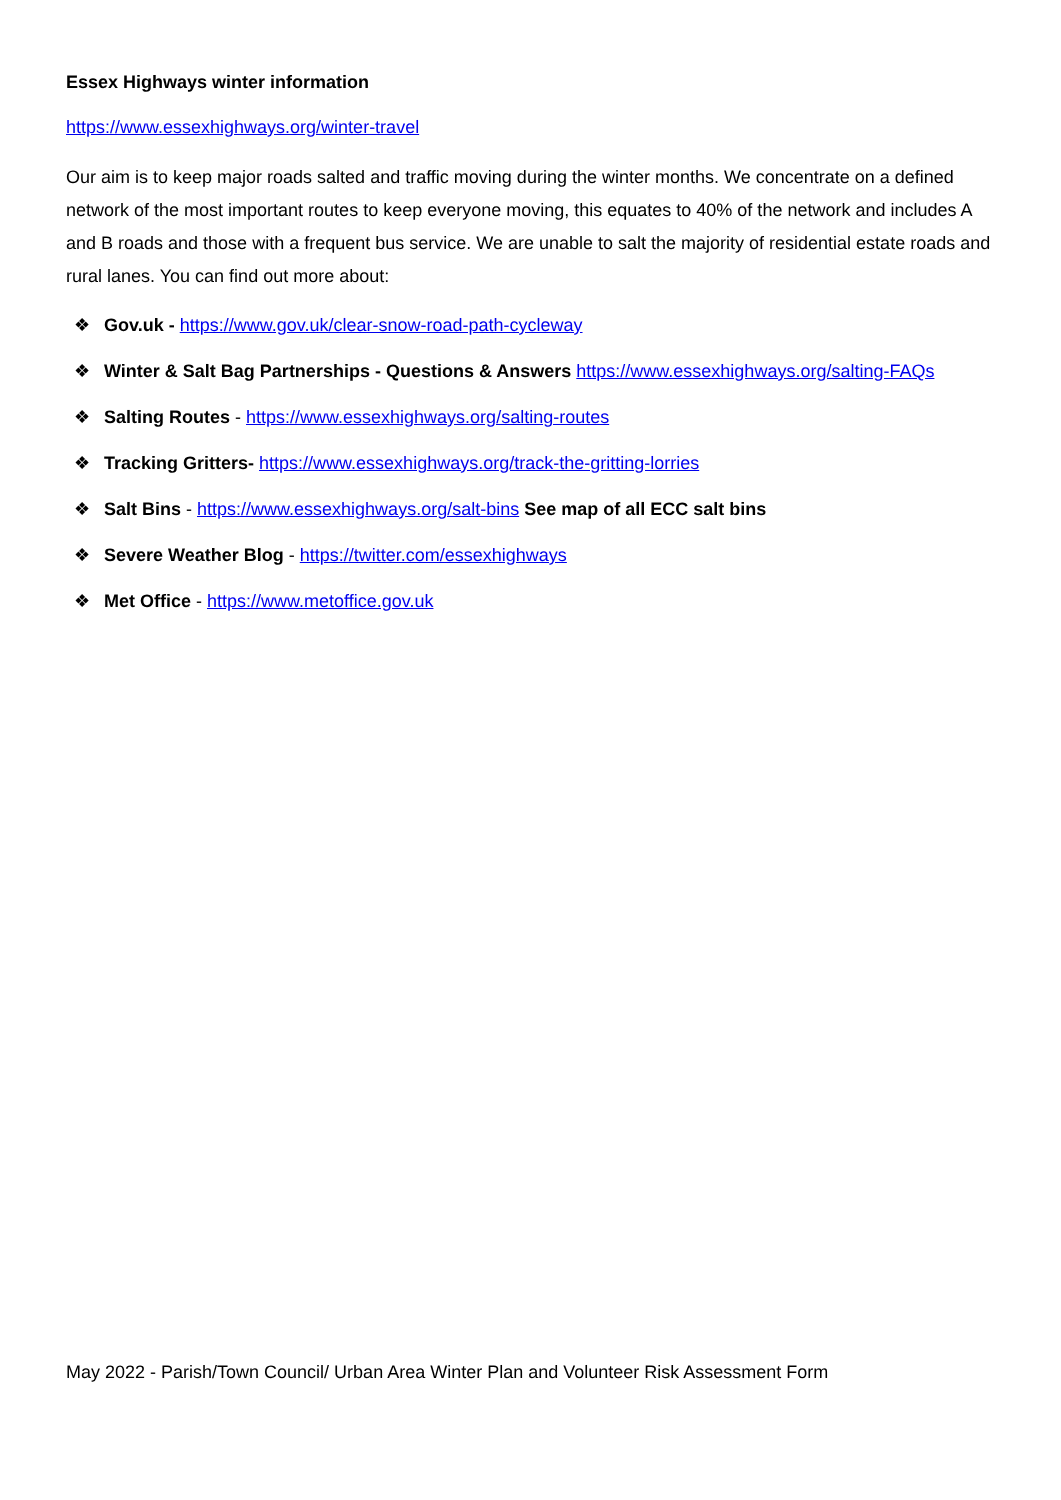Essex Highways winter information
https://www.essexhighways.org/winter-travel
Our aim is to keep major roads salted and traffic moving during the winter months. We concentrate on a defined network of the most important routes to keep everyone moving, this equates to 40% of the network and includes A and B roads and those with a frequent bus service. We are unable to salt the majority of residential estate roads and rural lanes. You can find out more about:
❖ Gov.uk - https://www.gov.uk/clear-snow-road-path-cycleway
❖ Winter & Salt Bag Partnerships - Questions & Answers https://www.essexhighways.org/salting-FAQs
❖ Salting Routes - https://www.essexhighways.org/salting-routes
❖ Tracking Gritters- https://www.essexhighways.org/track-the-gritting-lorries
❖ Salt Bins - https://www.essexhighways.org/salt-bins See map of all ECC salt bins
❖ Severe Weather Blog - https://twitter.com/essexhighways
❖ Met Office - https://www.metoffice.gov.uk
May 2022 - Parish/Town Council/ Urban Area Winter Plan and Volunteer Risk Assessment Form